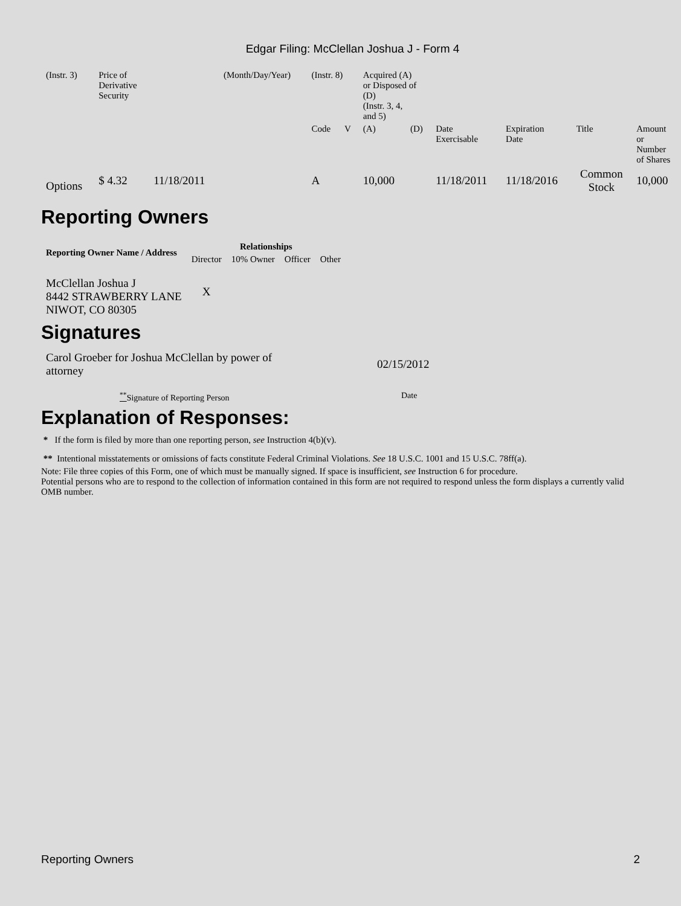Edgar Filing: McClellan Joshua J - Form 4
| (Instr. 3) | Price of Derivative Security | | (Month/Day/Year) | (Instr. 8) | | Acquired (A) or Disposed of (D) (Instr. 3, 4, and 5) | | | | | |
| | | | | Code | V | (A) | (D) | Date Exercisable | Expiration Date | Title | Amount or Number of Shares |
| Options | $ 4.32 | 11/18/2011 | | A | | 10,000 | | 11/18/2011 | 11/18/2016 | Common Stock | 10,000 |
Reporting Owners
| Reporting Owner Name / Address | Relationships | | | |
| --- | --- | --- | --- | --- |
| | Director | 10% Owner | Officer | Other |
| McClellan Joshua J 8442 STRAWBERRY LANE NIWOT, CO 80305 | X | | | |
Signatures
| Carol Groeber for Joshua McClellan by power of attorney | 02/15/2012 |
| <sup>**</sup> Signature of Reporting Person | Date |
Explanation of Responses:
* If the form is filed by more than one reporting person, see Instruction 4(b)(v).
** Intentional misstatements or omissions of facts constitute Federal Criminal Violations. See 18 U.S.C. 1001 and 15 U.S.C. 78ff(a).
Note: File three copies of this Form, one of which must be manually signed. If space is insufficient, see Instruction 6 for procedure.
Potential persons who are to respond to the collection of information contained in this form are not required to respond unless the form displays a currently valid OMB number.
Reporting Owners 2